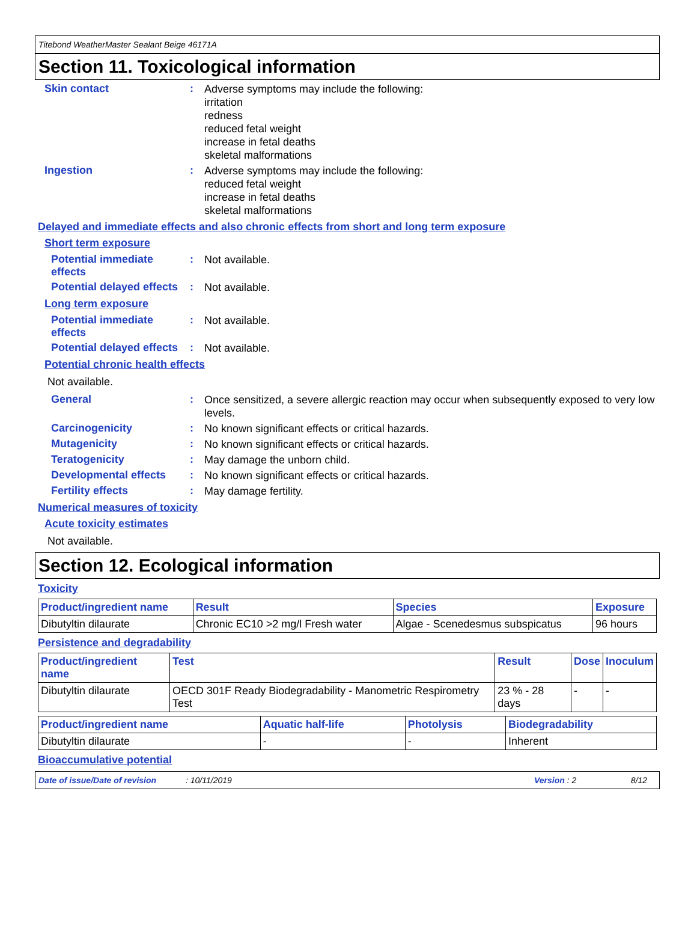Titebond WeatherMaster Sealant Beige 46171A
Section 11. Toxicological information
Skin contact :
Adverse symptoms may include the following:
irritation
redness
reduced fetal weight
increase in fetal deaths
skeletal malformations
Ingestion :
Adverse symptoms may include the following:
reduced fetal weight
increase in fetal deaths
skeletal malformations
Delayed and immediate effects and also chronic effects from short and long term exposure
Short term exposure
Potential immediate effects
:
Not available.
Potential delayed effects
:
Not available.
Long term exposure
Potential immediate effects
:
Not available.
Potential delayed effects
:
Not available.
Potential chronic health effects
Not available.
General :
Once sensitized, a severe allergic reaction may occur when subsequently exposed to very low levels.
Carcinogenicity :
No known significant effects or critical hazards.
Mutagenicity :
No known significant effects or critical hazards.
Teratogenicity :
May damage the unborn child.
Developmental effects :
No known significant effects or critical hazards.
Fertility effects :
May damage fertility.
Numerical measures of toxicity
Acute toxicity estimates
Not available.
Section 12. Ecological information
Toxicity
| Product/ingredient name | Result | Species | Exposure |
| --- | --- | --- | --- |
| Dibutyltin dilaurate | Chronic EC10 >2 mg/l Fresh water | Algae - Scenedesmus subspicatus | 96 hours |
Persistence and degradability
| Product/ingredient name | Test | Result | Dose | Inoculum |
| --- | --- | --- | --- | --- |
| Dibutyltin dilaurate | OECD 301F Ready Biodegradability - Manometric Respirometry Test | 23 % - 28 days | - | - |
| Product/ingredient name | Aquatic half-life | Photolysis | Biodegradability |
| --- | --- | --- | --- |
| Dibutyltin dilaurate | - | - | Inherent |
Bioaccumulative potential
Date of issue/Date of revision: 10/11/2019 Version : 2 8/12